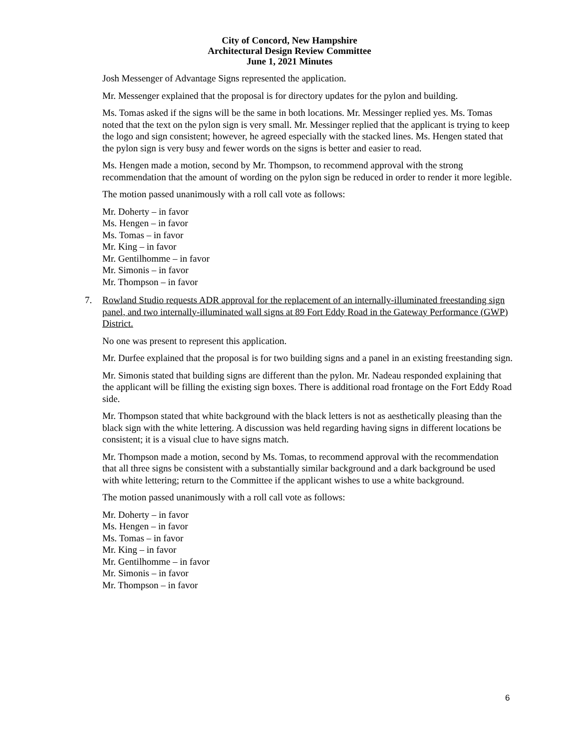City of Concord, New Hampshire
Architectural Design Review Committee
June 1, 2021 Minutes
Josh Messenger of Advantage Signs represented the application.
Mr. Messenger explained that the proposal is for directory updates for the pylon and building.
Ms. Tomas asked if the signs will be the same in both locations. Mr. Messinger replied yes. Ms. Tomas noted that the text on the pylon sign is very small. Mr. Messinger replied that the applicant is trying to keep the logo and sign consistent; however, he agreed especially with the stacked lines. Ms. Hengen stated that the pylon sign is very busy and fewer words on the signs is better and easier to read.
Ms. Hengen made a motion, second by Mr. Thompson, to recommend approval with the strong recommendation that the amount of wording on the pylon sign be reduced in order to render it more legible.
The motion passed unanimously with a roll call vote as follows:
Mr. Doherty – in favor
Ms. Hengen – in favor
Ms. Tomas – in favor
Mr. King – in favor
Mr. Gentilhomme – in favor
Mr. Simonis – in favor
Mr. Thompson – in favor
7. Rowland Studio requests ADR approval for the replacement of an internally-illuminated freestanding sign panel, and two internally-illuminated wall signs at 89 Fort Eddy Road in the Gateway Performance (GWP) District.
No one was present to represent this application.
Mr. Durfee explained that the proposal is for two building signs and a panel in an existing freestanding sign.
Mr. Simonis stated that building signs are different than the pylon. Mr. Nadeau responded explaining that the applicant will be filling the existing sign boxes. There is additional road frontage on the Fort Eddy Road side.
Mr. Thompson stated that white background with the black letters is not as aesthetically pleasing than the black sign with the white lettering. A discussion was held regarding having signs in different locations be consistent; it is a visual clue to have signs match.
Mr. Thompson made a motion, second by Ms. Tomas, to recommend approval with the recommendation that all three signs be consistent with a substantially similar background and a dark background be used with white lettering; return to the Committee if the applicant wishes to use a white background.
The motion passed unanimously with a roll call vote as follows:
Mr. Doherty – in favor
Ms. Hengen – in favor
Ms. Tomas – in favor
Mr. King – in favor
Mr. Gentilhomme – in favor
Mr. Simonis – in favor
Mr. Thompson – in favor
6